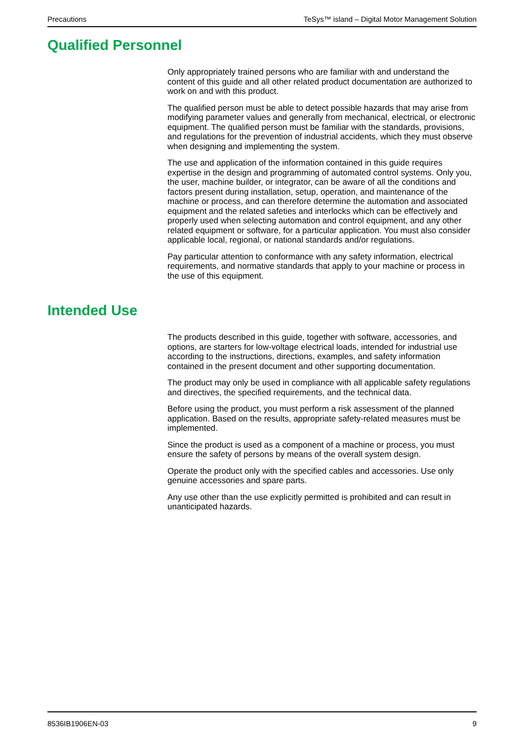Precautions TeSys™ island – Digital Motor Management Solution
Qualified Personnel
Only appropriately trained persons who are familiar with and understand the content of this guide and all other related product documentation are authorized to work on and with this product.
The qualified person must be able to detect possible hazards that may arise from modifying parameter values and generally from mechanical, electrical, or electronic equipment. The qualified person must be familiar with the standards, provisions, and regulations for the prevention of industrial accidents, which they must observe when designing and implementing the system.
The use and application of the information contained in this guide requires expertise in the design and programming of automated control systems. Only you, the user, machine builder, or integrator, can be aware of all the conditions and factors present during installation, setup, operation, and maintenance of the machine or process, and can therefore determine the automation and associated equipment and the related safeties and interlocks which can be effectively and properly used when selecting automation and control equipment, and any other related equipment or software, for a particular application. You must also consider applicable local, regional, or national standards and/or regulations.
Pay particular attention to conformance with any safety information, electrical requirements, and normative standards that apply to your machine or process in the use of this equipment.
Intended Use
The products described in this guide, together with software, accessories, and options, are starters for low-voltage electrical loads, intended for industrial use according to the instructions, directions, examples, and safety information contained in the present document and other supporting documentation.
The product may only be used in compliance with all applicable safety regulations and directives, the specified requirements, and the technical data.
Before using the product, you must perform a risk assessment of the planned application. Based on the results, appropriate safety-related measures must be implemented.
Since the product is used as a component of a machine or process, you must ensure the safety of persons by means of the overall system design.
Operate the product only with the specified cables and accessories. Use only genuine accessories and spare parts.
Any use other than the use explicitly permitted is prohibited and can result in unanticipated hazards.
8536IB1906EN-03 9